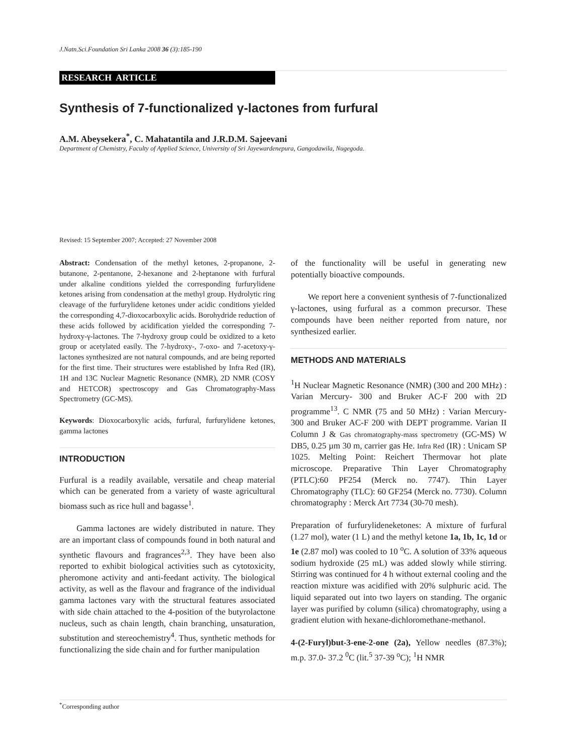J.Natn.Sci.Foundation Sri Lanka 2008 36 (3):185-190
RESEARCH ARTICLE
Synthesis of 7-functionalized γ-lactones from furfural
A.M. Abeysekera<sup>*</sup>, C. Mahatantila and J.R.D.M. Sajeevani
Department of Chemistry, Faculty of Applied Science, University of Sri Jayewardenepura, Gangodawila, Nugegoda.
Revised: 15 September 2007; Accepted: 27 November 2008
Abstract: Condensation of the methyl ketones, 2-propanone, 2-butanone, 2-pentanone, 2-hexanone and 2-heptanone with furfural under alkaline conditions yielded the corresponding furfurylidene ketones arising from condensation at the methyl group. Hydrolytic ring cleavage of the furfurylidene ketones under acidic conditions yielded the corresponding 4,7-dioxocarboxylic acids. Borohydride reduction of these acids followed by acidification yielded the corresponding 7-hydroxy-γ-lactones. The 7-hydroxy group could be oxidized to a keto group or acetylated easily. The 7-hydroxy-, 7-oxo- and 7-acetoxy-γ-lactones synthesized are not natural compounds, and are being reported for the first time. Their structures were established by Infra Red (IR), 1H and 13C Nuclear Magnetic Resonance (NMR), 2D NMR (COSY and HETCOR) spectroscopy and Gas Chromatography-Mass Spectrometry (GC-MS).
Keywords: Dioxocarboxylic acids, furfural, furfurylidene ketones, gamma lactones
INTRODUCTION
Furfural is a readily available, versatile and cheap material which can be generated from a variety of waste agricultural biomass such as rice hull and bagasse<sup>1</sup>.
Gamma lactones are widely distributed in nature. They are an important class of compounds found in both natural and synthetic flavours and fragrances<sup>2,3</sup>. They have been also reported to exhibit biological activities such as cytotoxicity, pheromone activity and anti-feedant activity. The biological activity, as well as the flavour and fragrance of the individual gamma lactones vary with the structural features associated with side chain attached to the 4-position of the butyrolactone nucleus, such as chain length, chain branching, unsaturation, substitution and stereochemistry<sup>4</sup>. Thus, synthetic methods for functionalizing the side chain and for further manipulation
of the functionality will be useful in generating new potentially bioactive compounds.
We report here a convenient synthesis of 7-functionalized γ-lactones, using furfural as a common precursor. These compounds have been neither reported from nature, nor synthesized earlier.
METHODS AND MATERIALS
<sup>1</sup>H Nuclear Magnetic Resonance (NMR) (300 and 200 MHz) : Varian Mercury- 300 and Bruker AC-F 200 with 2D programme<sup>13</sup>. C NMR (75 and 50 MHz) : Varian Mercury- 300 and Bruker AC-F 200 with DEPT programme. Varian II Column J & Gas chromatography-mass spectrometry (GC-MS) W DB5, 0.25 µm 30 m, carrier gas He. Infra Red (IR) : Unicam SP 1025. Melting Point: Reichert Thermovar hot plate microscope. Preparative Thin Layer Chromatography (PTLC):60 PF254 (Merck no. 7747). Thin Layer Chromatography (TLC): 60 GF254 (Merck no. 7730). Column chromatography : Merck Art 7734 (30-70 mesh).
Preparation of furfurylideneketones: A mixture of furfural (1.27 mol), water (1 L) and the methyl ketone 1a, 1b, 1c, 1d or 1e (2.87 mol) was cooled to 10 <sup>o</sup>C. A solution of 33% aqueous sodium hydroxide (25 mL) was added slowly while stirring. Stirring was continued for 4 h without external cooling and the reaction mixture was acidified with 20% sulphuric acid. The liquid separated out into two layers on standing. The organic layer was purified by column (silica) chromatography, using a gradient elution with hexane-dichloromethane-methanol.
4-(2-Furyl)but-3-ene-2-one (2a), Yellow needles (87.3%); m.p. 37.0- 37.2 <sup>0</sup>C (lit.<sup>5</sup> 37-39 <sup>o</sup>C); <sup>1</sup>H NMR
<sup>*</sup> Corresponding author